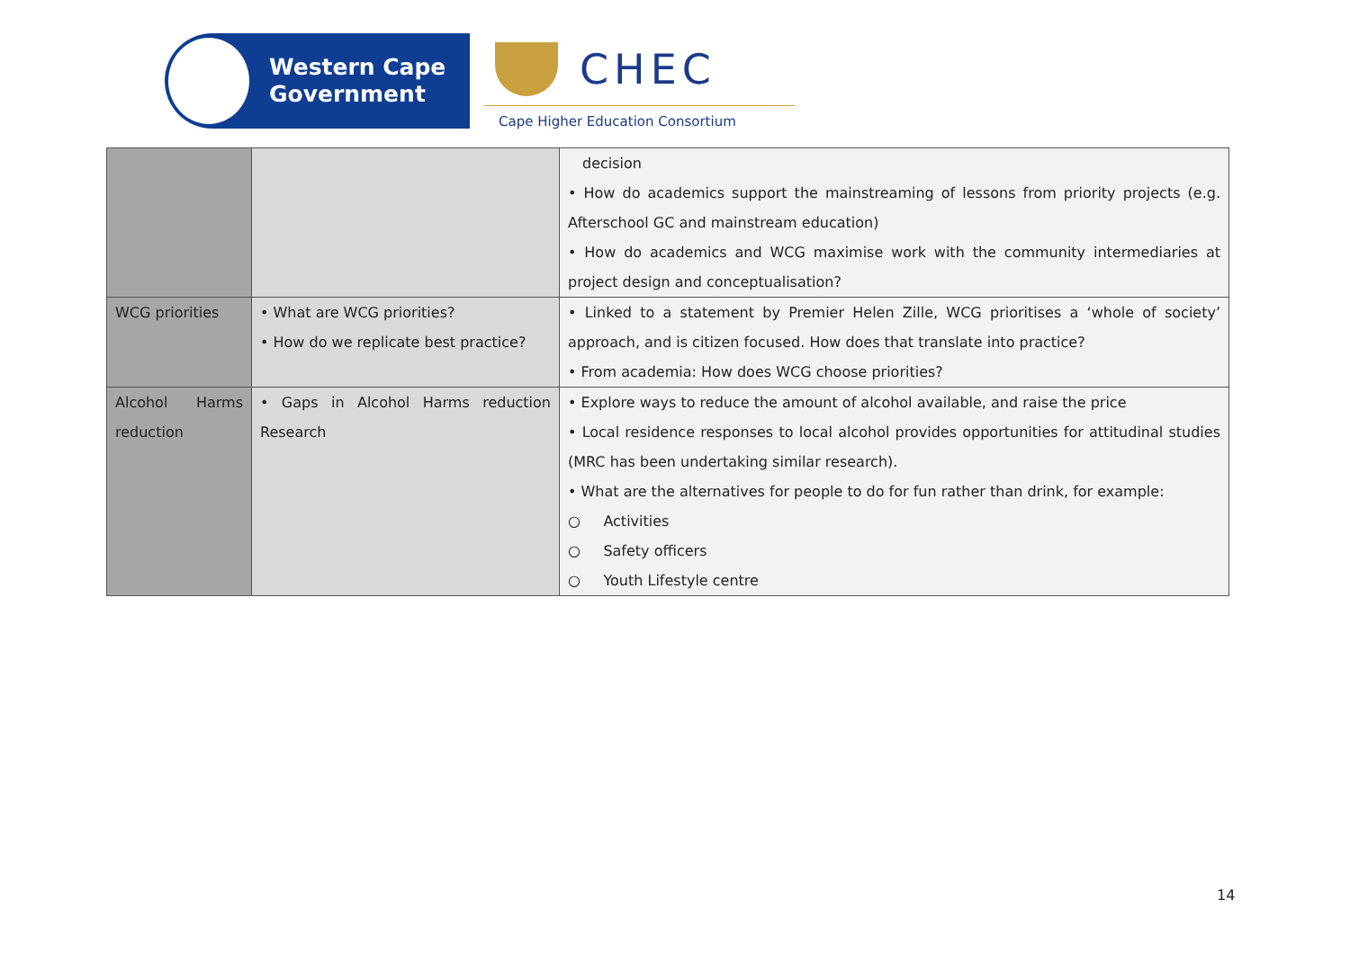Western Cape
Government
CHEC
Cape Higher Education Consortium
| | | decision • How do academics support the mainstreaming of lessons from priority projects (e.g. Afterschool GC and mainstream education) • How do academics and WCG maximise work with the community intermediaries at project design and conceptualisation? |
| WCG priorities | • What are WCG priorities? • How do we replicate best practice? | • Linked to a statement by Premier Helen Zille, WCG prioritises a ‘whole of society’ approach, and is citizen focused. How does that translate into practice? • From academia: How does WCG choose priorities? |
| Alcohol Harms reduction | • Gaps in Alcohol Harms reduction Research | • Explore ways to reduce the amount of alcohol available, and raise the price • Local residence responses to local alcohol provides opportunities for attitudinal studies (MRC has been undertaking similar research). • What are the alternatives for people to do for fun rather than drink, for example: ○ Activities ○ Safety officers ○ Youth Lifestyle centre |
14